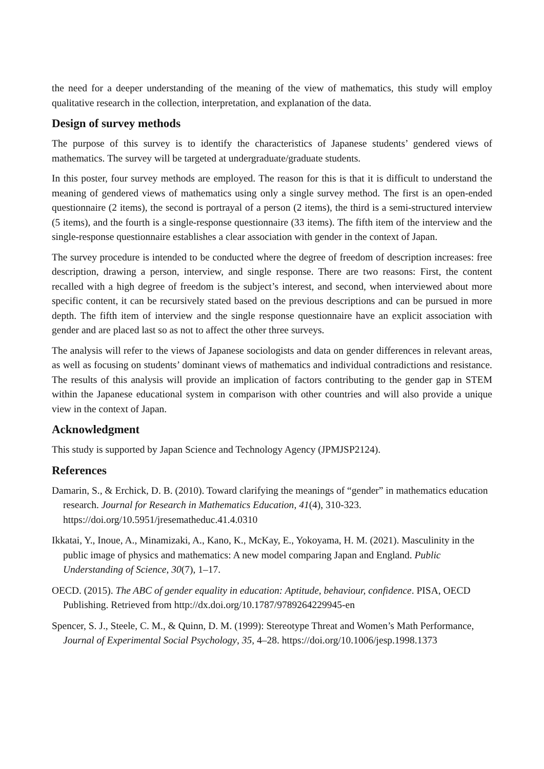the need for a deeper understanding of the meaning of the view of mathematics, this study will employ qualitative research in the collection, interpretation, and explanation of the data.
Design of survey methods
The purpose of this survey is to identify the characteristics of Japanese students’ gendered views of mathematics. The survey will be targeted at undergraduate/graduate students.
In this poster, four survey methods are employed. The reason for this is that it is difficult to understand the meaning of gendered views of mathematics using only a single survey method. The first is an open-ended questionnaire (2 items), the second is portrayal of a person (2 items), the third is a semi-structured interview (5 items), and the fourth is a single-response questionnaire (33 items). The fifth item of the interview and the single-response questionnaire establishes a clear association with gender in the context of Japan.
The survey procedure is intended to be conducted where the degree of freedom of description increases: free description, drawing a person, interview, and single response. There are two reasons: First, the content recalled with a high degree of freedom is the subject’s interest, and second, when interviewed about more specific content, it can be recursively stated based on the previous descriptions and can be pursued in more depth. The fifth item of interview and the single response questionnaire have an explicit association with gender and are placed last so as not to affect the other three surveys.
The analysis will refer to the views of Japanese sociologists and data on gender differences in relevant areas, as well as focusing on students’ dominant views of mathematics and individual contradictions and resistance. The results of this analysis will provide an implication of factors contributing to the gender gap in STEM within the Japanese educational system in comparison with other countries and will also provide a unique view in the context of Japan.
Acknowledgment
This study is supported by Japan Science and Technology Agency (JPMJSP2124).
References
Damarin, S., & Erchick, D. B. (2010). Toward clarifying the meanings of “gender” in mathematics education research. Journal for Research in Mathematics Education, 41(4), 310-323. https://doi.org/10.5951/jresematheduc.41.4.0310
Ikkatai, Y., Inoue, A., Minamizaki, A., Kano, K., McKay, E., Yokoyama, H. M. (2021). Masculinity in the public image of physics and mathematics: A new model comparing Japan and England. Public Understanding of Science, 30(7), 1–17.
OECD. (2015). The ABC of gender equality in education: Aptitude, behaviour, confidence. PISA, OECD Publishing. Retrieved from http://dx.doi.org/10.1787/9789264229945-en
Spencer, S. J., Steele, C. M., & Quinn, D. M. (1999): Stereotype Threat and Women’s Math Performance, Journal of Experimental Social Psychology, 35, 4–28. https://doi.org/10.1006/jesp.1998.1373